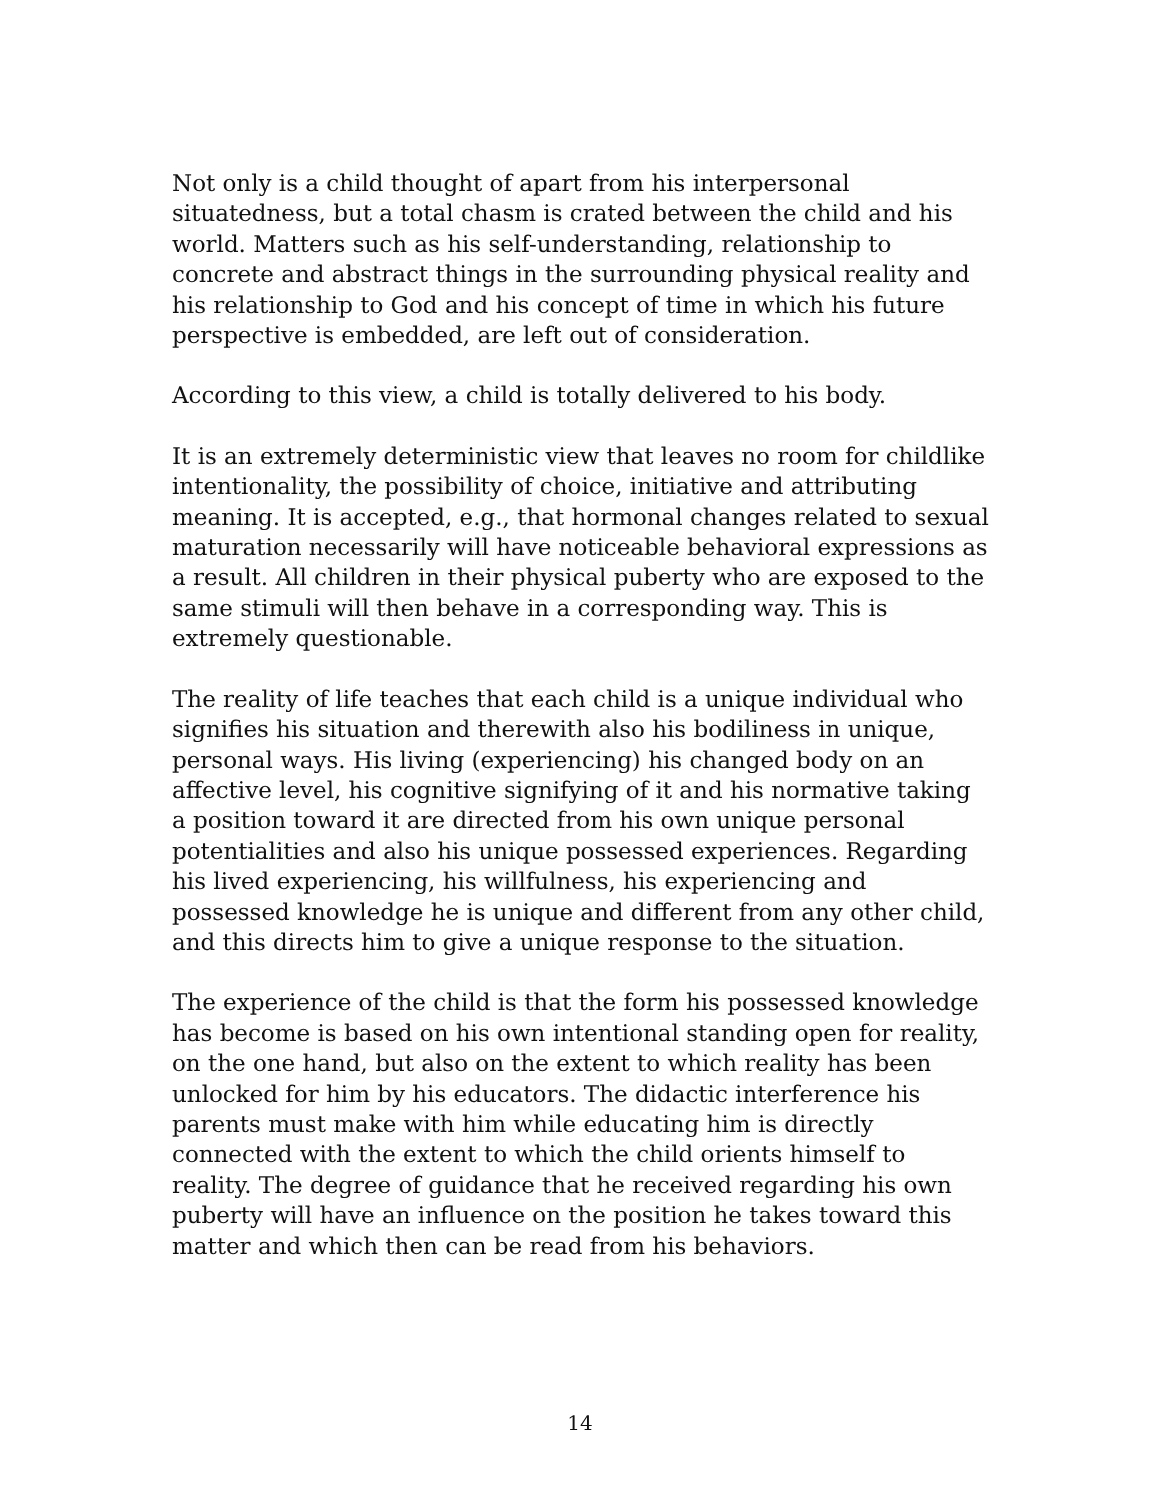Not only is a child thought of apart from his interpersonal situatedness, but a total chasm is crated between the child and his world. Matters such as his self-understanding, relationship to concrete and abstract things in the surrounding physical reality and his relationship to God and his concept of time in which his future perspective is embedded, are left out of consideration.
According to this view, a child is totally delivered to his body.
It is an extremely deterministic view that leaves no room for childlike intentionality, the possibility of choice, initiative and attributing meaning. It is accepted, e.g., that hormonal changes related to sexual maturation necessarily will have noticeable behavioral expressions as a result. All children in their physical puberty who are exposed to the same stimuli will then behave in a corresponding way. This is extremely questionable.
The reality of life teaches that each child is a unique individual who signifies his situation and therewith also his bodiliness in unique, personal ways. His living (experiencing) his changed body on an affective level, his cognitive signifying of it and his normative taking a position toward it are directed from his own unique personal potentialities and also his unique possessed experiences. Regarding his lived experiencing, his willfulness, his experiencing and possessed knowledge he is unique and different from any other child, and this directs him to give a unique response to the situation.
The experience of the child is that the form his possessed knowledge has become is based on his own intentional standing open for reality, on the one hand, but also on the extent to which reality has been unlocked for him by his educators. The didactic interference his parents must make with him while educating him is directly connected with the extent to which the child orients himself to reality. The degree of guidance that he received regarding his own puberty will have an influence on the position he takes toward this matter and which then can be read from his behaviors.
14